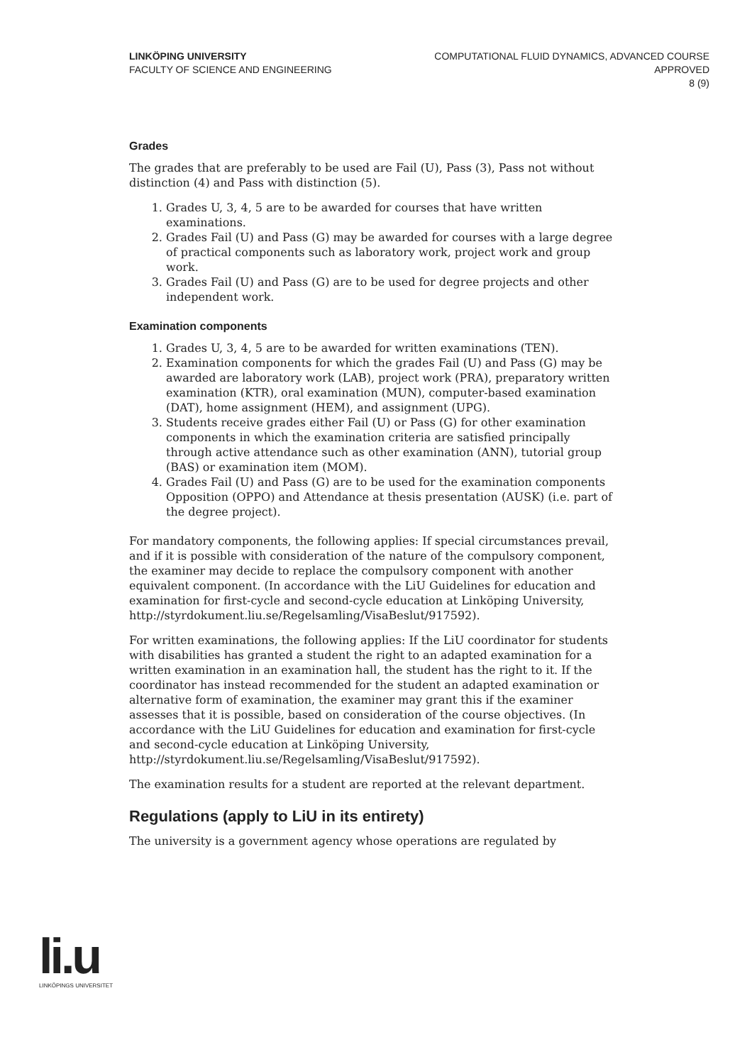LINKÖPING UNIVERSITY
FACULTY OF SCIENCE AND ENGINEERING
COMPUTATIONAL FLUID DYNAMICS, ADVANCED COURSE
APPROVED
8 (9)
Grades
The grades that are preferably to be used are Fail (U), Pass (3), Pass not without distinction (4) and Pass with distinction (5).
1. Grades U, 3, 4, 5 are to be awarded for courses that have written examinations.
2. Grades Fail (U) and Pass (G) may be awarded for courses with a large degree of practical components such as laboratory work, project work and group work.
3. Grades Fail (U) and Pass (G) are to be used for degree projects and other independent work.
Examination components
1. Grades U, 3, 4, 5 are to be awarded for written examinations (TEN).
2. Examination components for which the grades Fail (U) and Pass (G) may be awarded are laboratory work (LAB), project work (PRA), preparatory written examination (KTR), oral examination (MUN), computer-based examination (DAT), home assignment (HEM), and assignment (UPG).
3. Students receive grades either Fail (U) or Pass (G) for other examination components in which the examination criteria are satisfied principally through active attendance such as other examination (ANN), tutorial group (BAS) or examination item (MOM).
4. Grades Fail (U) and Pass (G) are to be used for the examination components Opposition (OPPO) and Attendance at thesis presentation (AUSK) (i.e. part of the degree project).
For mandatory components, the following applies: If special circumstances prevail, and if it is possible with consideration of the nature of the compulsory component, the examiner may decide to replace the compulsory component with another equivalent component. (In accordance with the LiU Guidelines for education and examination for first-cycle and second-cycle education at Linköping University, http://styrdokument.liu.se/Regelsamling/VisaBeslut/917592).
For written examinations, the following applies: If the LiU coordinator for students with disabilities has granted a student the right to an adapted examination for a written examination in an examination hall, the student has the right to it. If the coordinator has instead recommended for the student an adapted examination or alternative form of examination, the examiner may grant this if the examiner assesses that it is possible, based on consideration of the course objectives. (In accordance with the LiU Guidelines for education and examination for first-cycle and second-cycle education at Linköping University, http://styrdokument.liu.se/Regelsamling/VisaBeslut/917592).
The examination results for a student are reported at the relevant department.
Regulations (apply to LiU in its entirety)
The university is a government agency whose operations are regulated by
li.u
LINKÖPINGS UNIVERSITET